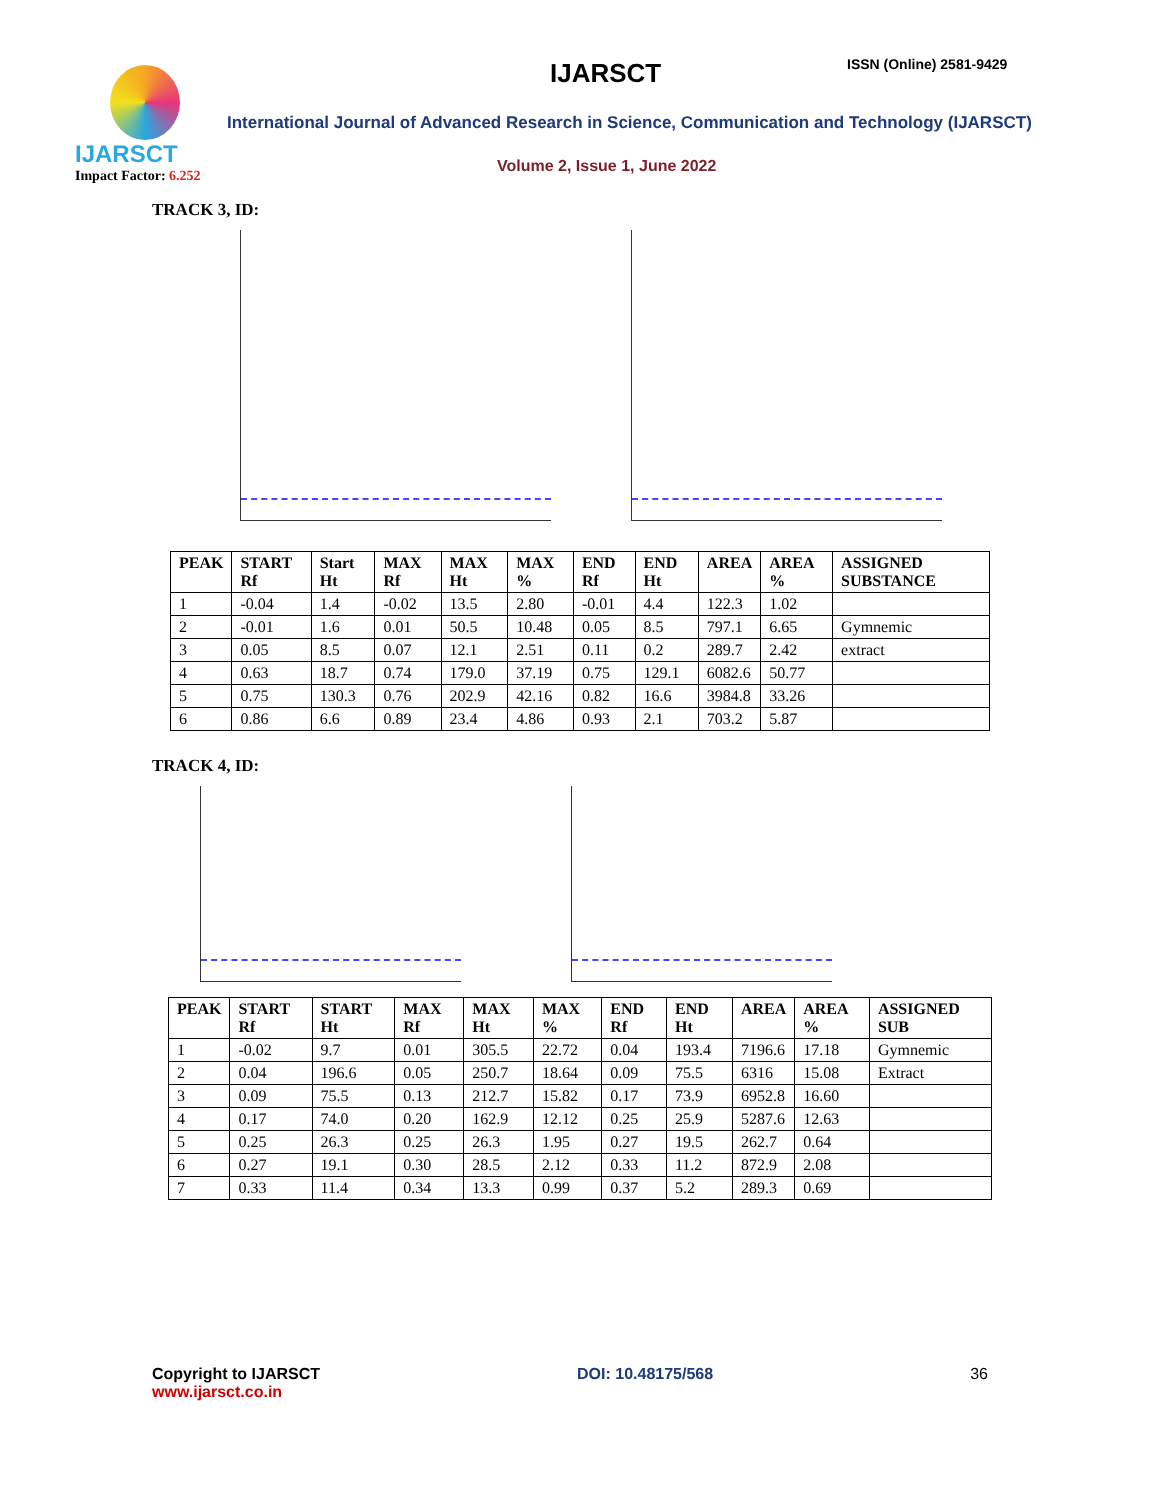IJARSCT
Impact Factor: 6.252
IJARSCT ISSN (Online) 2581-9429
International Journal of Advanced Research in Science, Communication and Technology (IJARSCT)
Volume 2, Issue 1, June 2022
TRACK 3, ID:
| PEAK | START Rf | Start Ht | MAX Rf | MAX Ht | MAX % | END Rf | END Ht | AREA | AREA % | ASSIGNED SUBSTANCE |
| --- | --- | --- | --- | --- | --- | --- | --- | --- | --- | --- |
| 1 | -0.04 | 1.4 | -0.02 | 13.5 | 2.80 | -0.01 | 4.4 | 122.3 | 1.02 | |
| 2 | -0.01 | 1.6 | 0.01 | 50.5 | 10.48 | 0.05 | 8.5 | 797.1 | 6.65 | Gymnemic |
| 3 | 0.05 | 8.5 | 0.07 | 12.1 | 2.51 | 0.11 | 0.2 | 289.7 | 2.42 | extract |
| 4 | 0.63 | 18.7 | 0.74 | 179.0 | 37.19 | 0.75 | 129.1 | 6082.6 | 50.77 | |
| 5 | 0.75 | 130.3 | 0.76 | 202.9 | 42.16 | 0.82 | 16.6 | 3984.8 | 33.26 | |
| 6 | 0.86 | 6.6 | 0.89 | 23.4 | 4.86 | 0.93 | 2.1 | 703.2 | 5.87 | |
TRACK 4, ID:
| PEAK | START Rf | START Ht | MAX Rf | MAX Ht | MAX % | END Rf | END Ht | AREA | AREA % | ASSIGNED SUB |
| --- | --- | --- | --- | --- | --- | --- | --- | --- | --- | --- |
| 1 | -0.02 | 9.7 | 0.01 | 305.5 | 22.72 | 0.04 | 193.4 | 7196.6 | 17.18 | Gymnemic |
| 2 | 0.04 | 196.6 | 0.05 | 250.7 | 18.64 | 0.09 | 75.5 | 6316 | 15.08 | Extract |
| 3 | 0.09 | 75.5 | 0.13 | 212.7 | 15.82 | 0.17 | 73.9 | 6952.8 | 16.60 | |
| 4 | 0.17 | 74.0 | 0.20 | 162.9 | 12.12 | 0.25 | 25.9 | 5287.6 | 12.63 | |
| 5 | 0.25 | 26.3 | 0.25 | 26.3 | 1.95 | 0.27 | 19.5 | 262.7 | 0.64 | |
| 6 | 0.27 | 19.1 | 0.30 | 28.5 | 2.12 | 0.33 | 11.2 | 872.9 | 2.08 | |
| 7 | 0.33 | 11.4 | 0.34 | 13.3 | 0.99 | 0.37 | 5.2 | 289.3 | 0.69 | |
Copyright to IJARSCT
www.ijarsct.co.in
DOI: 10.48175/568 36